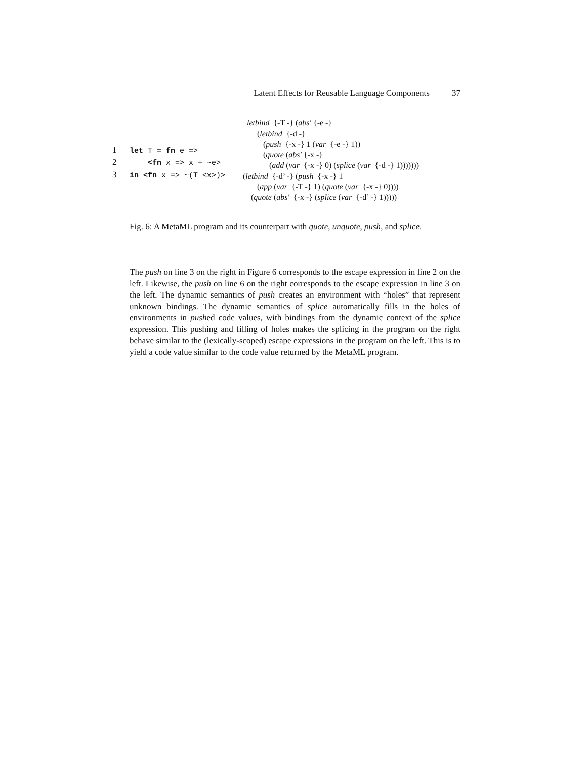Latent Effects for Reusable Language Components 37
1 let T = fn e => 2 <fn x => x + ~e> 3 in <fn x => ~(T <x>)>
letbind {-T -} (abs′ {-e -} (letbind {-d -} (push {-x -} 1 (var {-e -} 1)) (quote (abs′ {-x -} (add (var {-x -} 0) (splice (var {-d -} 1))))))) (letbind {-d’ -} (push {-x -} 1 (app (var {-T -} 1) (quote (var {-x -} 0)))) (quote (abs′ {-x -} (splice (var {-d’ -} 1)))))
Fig. 6: A MetaML program and its counterpart with quote, unquote, push, and splice.
The push on line 3 on the right in Figure 6 corresponds to the escape expression in line 2 on the left. Likewise, the push on line 6 on the right corresponds to the escape expression in line 3 on the left. The dynamic semantics of push creates an environment with “holes” that represent unknown bindings. The dynamic semantics of splice automatically fills in the holes of environments in pushed code values, with bindings from the dynamic context of the splice expression. This pushing and filling of holes makes the splicing in the program on the right behave similar to the (lexically-scoped) escape expressions in the program on the left. This is to yield a code value similar to the code value returned by the MetaML program.